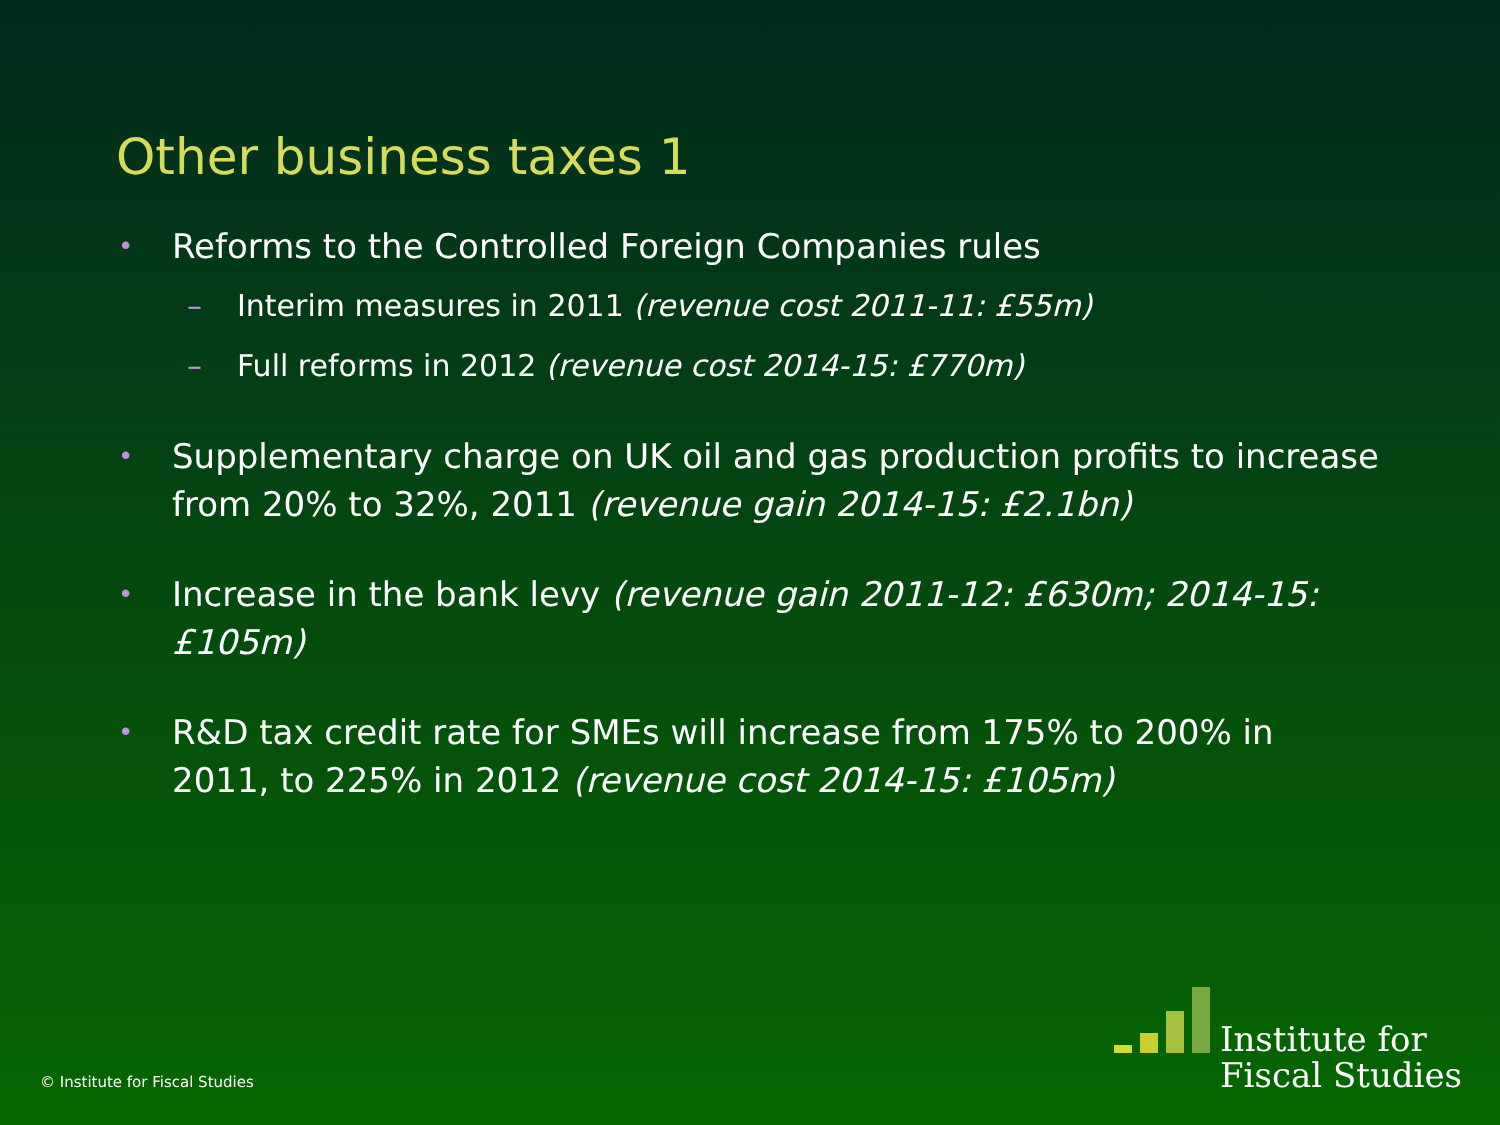Other business taxes 1
• Reforms to the Controlled Foreign Companies rules
– Interim measures in 2011 (revenue cost 2011-11: £55m)
– Full reforms in 2012 (revenue cost 2014-15: £770m)
• Supplementary charge on UK oil and gas production profits to increase from 20% to 32%, 2011 (revenue gain 2014-15: £2.1bn)
• Increase in the bank levy (revenue gain 2011-12: £630m; 2014-15: £105m)
• R&D tax credit rate for SMEs will increase from 175% to 200% in 2011, to 225% in 2012 (revenue cost 2014-15: £105m)
© Institute for Fiscal Studies
Institute for
Fiscal Studies